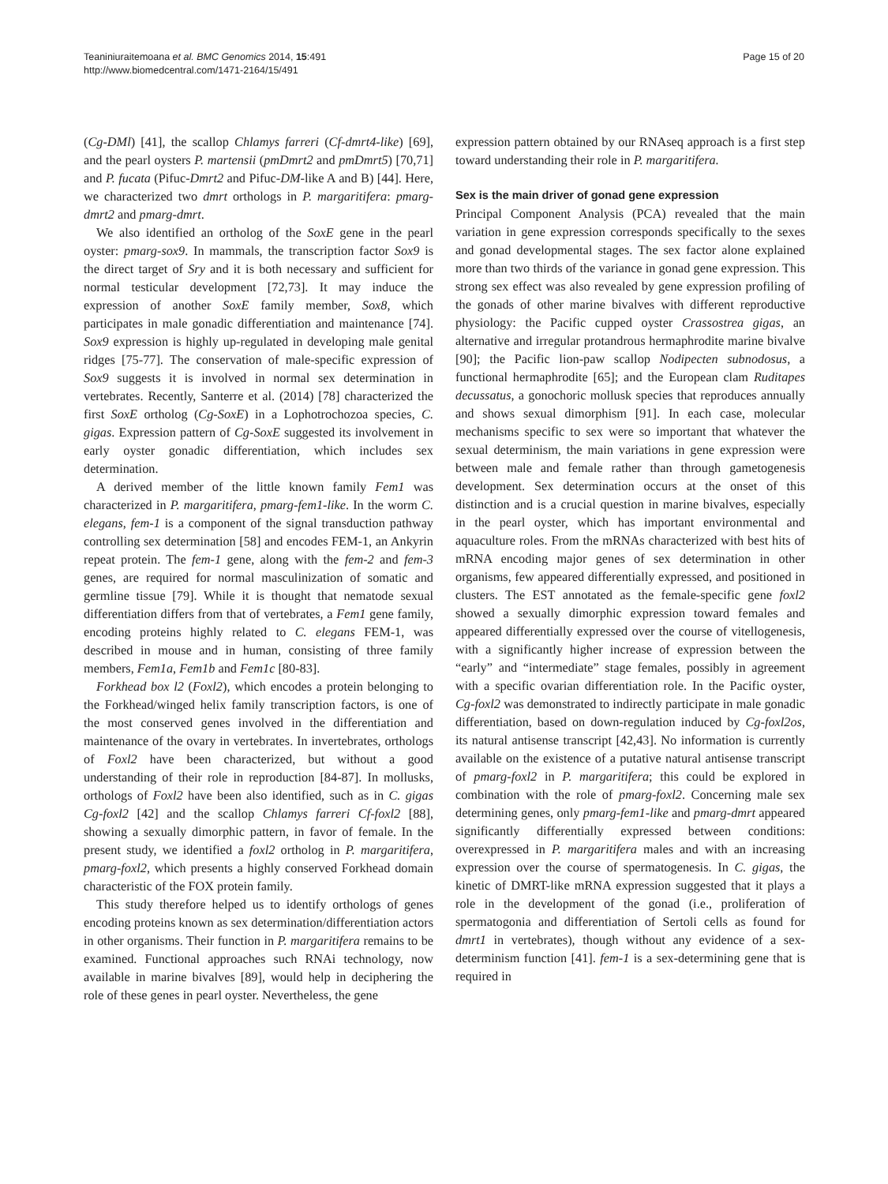Teaniniuraitemoana et al. BMC Genomics 2014, 15:491
http://www.biomedcentral.com/1471-2164/15/491
Page 15 of 20
(Cg-DMl) [41], the scallop Chlamys farreri (Cf-dmrt4-like) [69], and the pearl oysters P. martensii (pmDmrt2 and pmDmrt5) [70,71] and P. fucata (Pifuc-Dmrt2 and Pifuc-DM-like A and B) [44]. Here, we characterized two dmrt orthologs in P. margaritifera: pmarg-dmrt2 and pmarg-dmrt.
We also identified an ortholog of the SoxE gene in the pearl oyster: pmarg-sox9. In mammals, the transcription factor Sox9 is the direct target of Sry and it is both necessary and sufficient for normal testicular development [72,73]. It may induce the expression of another SoxE family member, Sox8, which participates in male gonadic differentiation and maintenance [74]. Sox9 expression is highly up-regulated in developing male genital ridges [75-77]. The conservation of male-specific expression of Sox9 suggests it is involved in normal sex determination in vertebrates. Recently, Santerre et al. (2014) [78] characterized the first SoxE ortholog (Cg-SoxE) in a Lophotrochozoa species, C. gigas. Expression pattern of Cg-SoxE suggested its involvement in early oyster gonadic differentiation, which includes sex determination.
A derived member of the little known family Fem1 was characterized in P. margaritifera, pmarg-fem1-like. In the worm C. elegans, fem-1 is a component of the signal transduction pathway controlling sex determination [58] and encodes FEM-1, an Ankyrin repeat protein. The fem-1 gene, along with the fem-2 and fem-3 genes, are required for normal masculinization of somatic and germline tissue [79]. While it is thought that nematode sexual differentiation differs from that of vertebrates, a Fem1 gene family, encoding proteins highly related to C. elegans FEM-1, was described in mouse and in human, consisting of three family members, Fem1a, Fem1b and Fem1c [80-83].
Forkhead box l2 (Foxl2), which encodes a protein belonging to the Forkhead/winged helix family transcription factors, is one of the most conserved genes involved in the differentiation and maintenance of the ovary in vertebrates. In invertebrates, orthologs of Foxl2 have been characterized, but without a good understanding of their role in reproduction [84-87]. In mollusks, orthologs of Foxl2 have been also identified, such as in C. gigas Cg-foxl2 [42] and the scallop Chlamys farreri Cf-foxl2 [88], showing a sexually dimorphic pattern, in favor of female. In the present study, we identified a foxl2 ortholog in P. margaritifera, pmarg-foxl2, which presents a highly conserved Forkhead domain characteristic of the FOX protein family.
This study therefore helped us to identify orthologs of genes encoding proteins known as sex determination/differentiation actors in other organisms. Their function in P. margaritifera remains to be examined. Functional approaches such RNAi technology, now available in marine bivalves [89], would help in deciphering the role of these genes in pearl oyster. Nevertheless, the gene
expression pattern obtained by our RNAseq approach is a first step toward understanding their role in P. margaritifera.
Sex is the main driver of gonad gene expression
Principal Component Analysis (PCA) revealed that the main variation in gene expression corresponds specifically to the sexes and gonad developmental stages. The sex factor alone explained more than two thirds of the variance in gonad gene expression. This strong sex effect was also revealed by gene expression profiling of the gonads of other marine bivalves with different reproductive physiology: the Pacific cupped oyster Crassostrea gigas, an alternative and irregular protandrous hermaphrodite marine bivalve [90]; the Pacific lion-paw scallop Nodipecten subnodosus, a functional hermaphrodite [65]; and the European clam Ruditapes decussatus, a gonochoric mollusk species that reproduces annually and shows sexual dimorphism [91]. In each case, molecular mechanisms specific to sex were so important that whatever the sexual determinism, the main variations in gene expression were between male and female rather than through gametogenesis development. Sex determination occurs at the onset of this distinction and is a crucial question in marine bivalves, especially in the pearl oyster, which has important environmental and aquaculture roles. From the mRNAs characterized with best hits of mRNA encoding major genes of sex determination in other organisms, few appeared differentially expressed, and positioned in clusters. The EST annotated as the female-specific gene foxl2 showed a sexually dimorphic expression toward females and appeared differentially expressed over the course of vitellogenesis, with a significantly higher increase of expression between the “early” and “intermediate” stage females, possibly in agreement with a specific ovarian differentiation role. In the Pacific oyster, Cg-foxl2 was demonstrated to indirectly participate in male gonadic differentiation, based on down-regulation induced by Cg-foxl2os, its natural antisense transcript [42,43]. No information is currently available on the existence of a putative natural antisense transcript of pmarg-foxl2 in P. margaritifera; this could be explored in combination with the role of pmarg-foxl2. Concerning male sex determining genes, only pmarg-fem1-like and pmarg-dmrt appeared significantly differentially expressed between conditions: overexpressed in P. margaritifera males and with an increasing expression over the course of spermatogenesis. In C. gigas, the kinetic of DMRT-like mRNA expression suggested that it plays a role in the development of the gonad (i.e., proliferation of spermatogonia and differentiation of Sertoli cells as found for dmrt1 in vertebrates), though without any evidence of a sex-determinism function [41]. fem-1 is a sex-determining gene that is required in